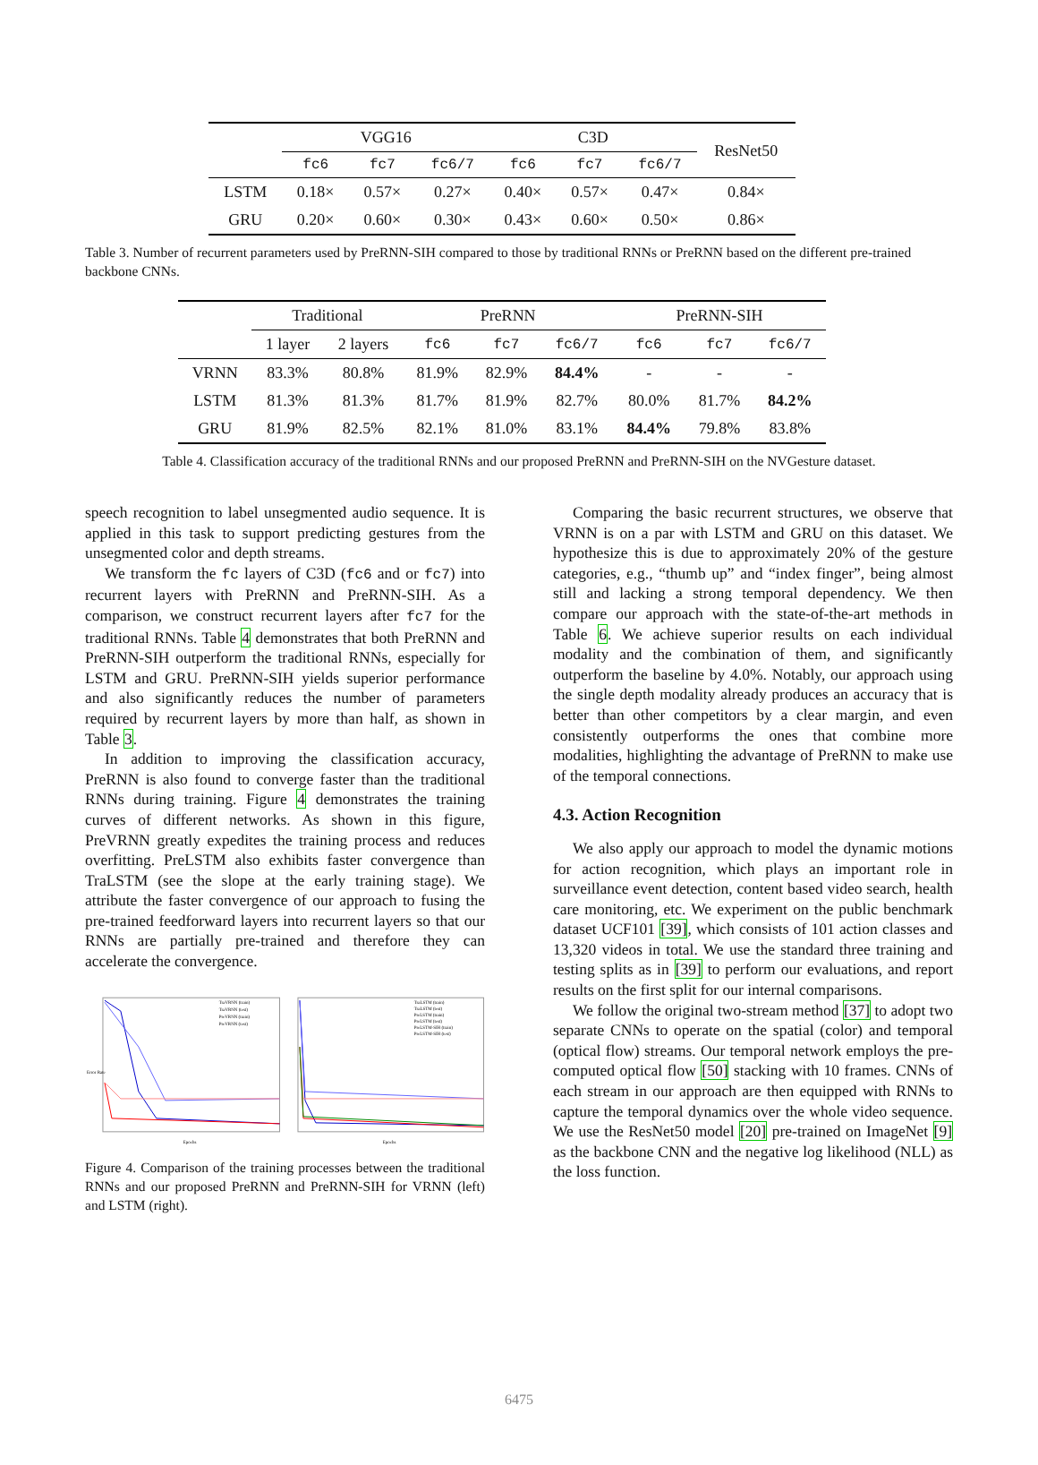| | VGG16 | | | C3D | | | ResNet50 |
| | fc6 | fc7 | fc6/7 | fc6 | fc7 | fc6/7 | |
| LSTM | 0.18× | 0.57× | 0.27× | 0.40× | 0.57× | 0.47× | 0.84× |
| GRU | 0.20× | 0.60× | 0.30× | 0.43× | 0.60× | 0.50× | 0.86× |
Table 3. Number of recurrent parameters used by PreRNN-SIH compared to those by traditional RNNs or PreRNN based on the different pre-trained backbone CNNs.
| | Traditional | | PreRNN | | | PreRNN-SIH | | |
| | 1 layer | 2 layers | fc6 | fc7 | fc6/7 | fc6 | fc7 | fc6/7 |
| VRNN | 83.3% | 80.8% | 81.9% | 82.9% | 84.4% | - | - | - |
| LSTM | 81.3% | 81.3% | 81.7% | 81.9% | 82.7% | 80.0% | 81.7% | 84.2% |
| GRU | 81.9% | 82.5% | 82.1% | 81.0% | 83.1% | 84.4% | 79.8% | 83.8% |
Table 4. Classification accuracy of the traditional RNNs and our proposed PreRNN and PreRNN-SIH on the NVGesture dataset.
speech recognition to label unsegmented audio sequence. It is applied in this task to support predicting gestures from the unsegmented color and depth streams.
We transform the fc layers of C3D (fc6 and or fc7) into recurrent layers with PreRNN and PreRNN-SIH. As a comparison, we construct recurrent layers after fc7 for the traditional RNNs. Table 4 demonstrates that both PreRNN and PreRNN-SIH outperform the traditional RNNs, especially for LSTM and GRU. PreRNN-SIH yields superior performance and also significantly reduces the number of parameters required by recurrent layers by more than half, as shown in Table 3.
In addition to improving the classification accuracy, PreRNN is also found to converge faster than the traditional RNNs during training. Figure 4 demonstrates the training curves of different networks. As shown in this figure, PreVRNN greatly expedites the training process and reduces overfitting. PreLSTM also exhibits faster convergence than TraLSTM (see the slope at the early training stage). We attribute the faster convergence of our approach to fusing the pre-trained feedforward layers into recurrent layers so that our RNNs are partially pre-trained and therefore they can accelerate the convergence.
TraVRNN (train)
TraVRNN (test)
PreVRNN (train)
PreVRNN (test)
Error Rate
Epochs
TraLSTM (train)
TraLSTM (test)
PreLSTM (train)
PreLSTM (test)
PreLSTM-SIH (train)
PreLSTM-SIH (test)
Epochs
Figure 4. Comparison of the training processes between the traditional RNNs and our proposed PreRNN and PreRNN-SIH for VRNN (left) and LSTM (right).
Comparing the basic recurrent structures, we observe that VRNN is on a par with LSTM and GRU on this dataset. We hypothesize this is due to approximately 20% of the gesture categories, e.g., “thumb up” and “index finger”, being almost still and lacking a strong temporal dependency. We then compare our approach with the state-of-the-art methods in Table 6. We achieve superior results on each individual modality and the combination of them, and significantly outperform the baseline by 4.0%. Notably, our approach using the single depth modality already produces an accuracy that is better than other competitors by a clear margin, and even consistently outperforms the ones that combine more modalities, highlighting the advantage of PreRNN to make use of the temporal connections.
4.3. Action Recognition
We also apply our approach to model the dynamic motions for action recognition, which plays an important role in surveillance event detection, content based video search, health care monitoring, etc. We experiment on the public benchmark dataset UCF101 [39], which consists of 101 action classes and 13,320 videos in total. We use the standard three training and testing splits as in [39] to perform our evaluations, and report results on the first split for our internal comparisons.
We follow the original two-stream method [37] to adopt two separate CNNs to operate on the spatial (color) and temporal (optical flow) streams. Our temporal network employs the pre-computed optical flow [50] stacking with 10 frames. CNNs of each stream in our approach are then equipped with RNNs to capture the temporal dynamics over the whole video sequence. We use the ResNet50 model [20] pre-trained on ImageNet [9] as the backbone CNN and the negative log likelihood (NLL) as the loss function.
6475